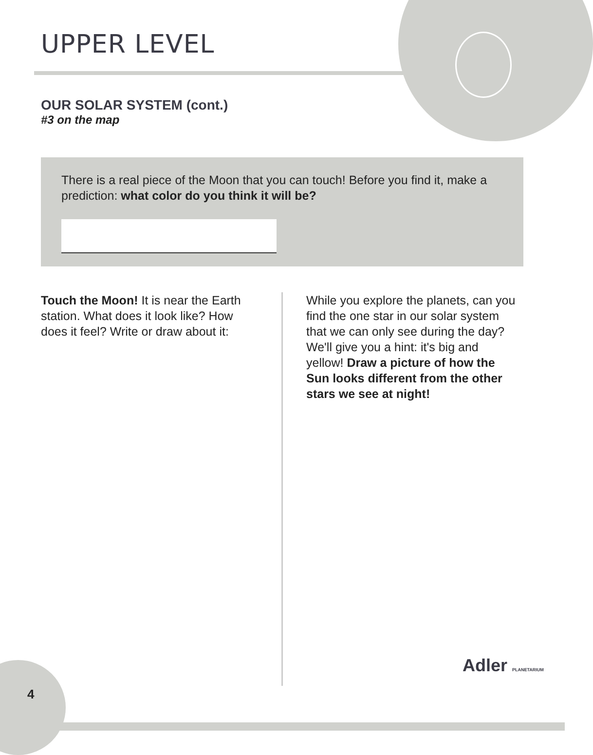UPPER LEVEL
OUR SOLAR SYSTEM (cont.)
#3 on the map
There is a real piece of the Moon that you can touch! Before you find it, make a prediction: what color do you think it will be?
Touch the Moon! It is near the Earth station. What does it look like? How does it feel? Write or draw about it:
While you explore the planets, can you find the one star in our solar system that we can only see during the day? We'll give you a hint: it's big and yellow! Draw a picture of how the Sun looks different from the other stars we see at night!
4
Adler PLANETARIUM